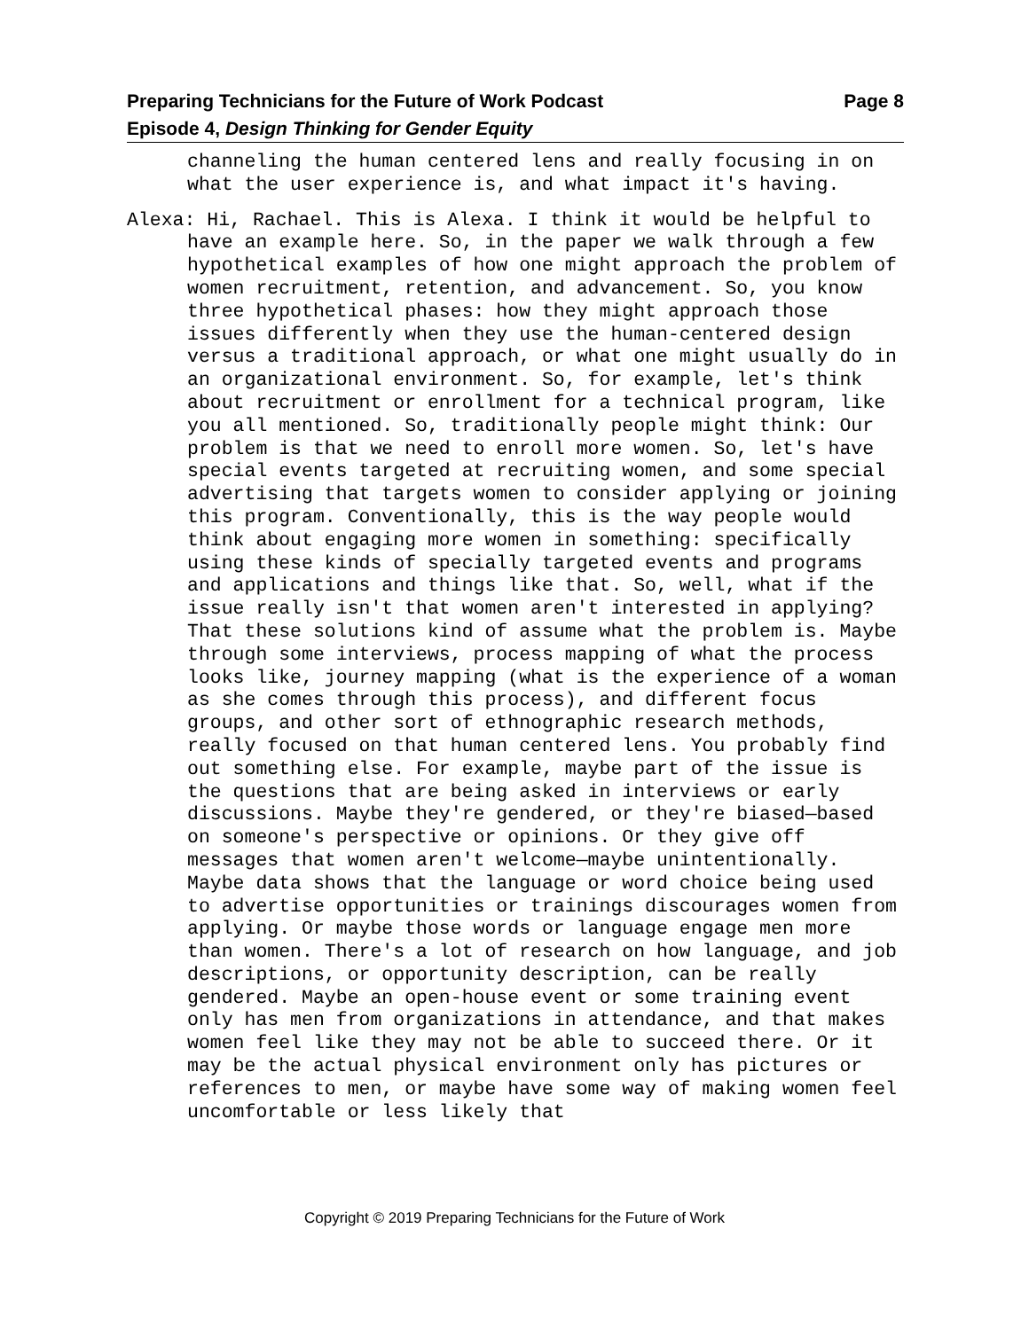Page 8 Preparing Technicians for the Future of Work Podcast
Episode 4, Design Thinking for Gender Equity
channeling the human centered lens and really focusing in on what the user experience is, and what impact it's having.
Alexa: Hi, Rachael. This is Alexa. I think it would be helpful to have an example here. So, in the paper we walk through a few hypothetical examples of how one might approach the problem of women recruitment, retention, and advancement. So, you know three hypothetical phases: how they might approach those issues differently when they use the human-centered design versus a traditional approach, or what one might usually do in an organizational environment. So, for example, let's think about recruitment or enrollment for a technical program, like you all mentioned. So, traditionally people might think: Our problem is that we need to enroll more women. So, let's have special events targeted at recruiting women, and some special advertising that targets women to consider applying or joining this program. Conventionally, this is the way people would think about engaging more women in something: specifically using these kinds of specially targeted events and programs and applications and things like that. So, well, what if the issue really isn't that women aren't interested in applying? That these solutions kind of assume what the problem is. Maybe through some interviews, process mapping of what the process looks like, journey mapping (what is the experience of a woman as she comes through this process), and different focus groups, and other sort of ethnographic research methods, really focused on that human centered lens. You probably find out something else. For example, maybe part of the issue is the questions that are being asked in interviews or early discussions. Maybe they're gendered, or they're biased—based on someone's perspective or opinions. Or they give off messages that women aren't welcome—maybe unintentionally. Maybe data shows that the language or word choice being used to advertise opportunities or trainings discourages women from applying. Or maybe those words or language engage men more than women. There's a lot of research on how language, and job descriptions, or opportunity description, can be really gendered. Maybe an open-house event or some training event only has men from organizations in attendance, and that makes women feel like they may not be able to succeed there. Or it may be the actual physical environment only has pictures or references to men, or maybe have some way of making women feel uncomfortable or less likely that
Copyright © 2019 Preparing Technicians for the Future of Work